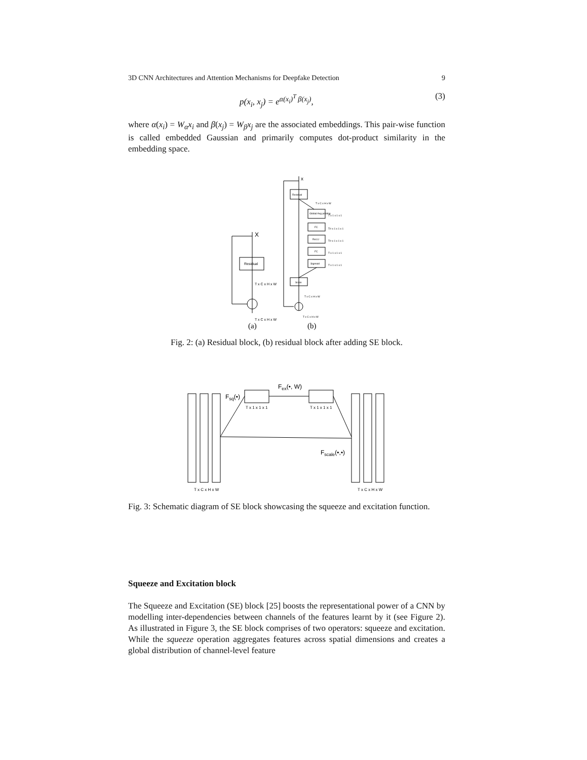3D CNN Architectures and Attention Mechanisms for Deepfake Detection 9
p(x<sub>i</sub>, x<sub>j</sub>) = e<sup>α(x<sub>i</sub>)<sup>T</sup> β(x<sub>j</sub>)</sup>, (3)
where α(x<sub>i</sub>) = W<sub>α</sub>x<sub>i</sub> and β(x<sub>j</sub>) = W<sub>β</sub>x<sub>j</sub> are the associated embeddings. This pair-wise function is called embedded Gaussian and primarily computes dot-product similarity in the embedding space.
X
Residual
T x C x H x W
T x C x H x W
x
Residual
T x C x H x W
Global Avg pooling
T x 1 x 1 x 1
FC
T/r x 1 x 1 x 1
ReLU
T/r x 1 x 1 x 1
FC
T x 1 x 1 x 1
Sigmoid
T x 1 x 1 x 1
Scale
T x C x H x W
T x C x H x W
(a)
(b)
Fig. 2: (a) Residual block, (b) residual block after adding SE block.
Fsq(•)
Fex(•, W)
Fscale(•,•)
T x 1 x 1 x 1
T x 1 x 1 x 1
T x C x H x W
T x C x H x W
Fig. 3: Schematic diagram of SE block showcasing the squeeze and excitation function.
Squeeze and Excitation block
The Squeeze and Excitation (SE) block [25] boosts the representational power of a CNN by modelling inter-dependencies between channels of the features learnt by it (see Figure 2). As illustrated in Figure 3, the SE block comprises of two operators: squeeze and excitation. While the squeeze operation aggregates features across spatial dimensions and creates a global distribution of channel-level feature